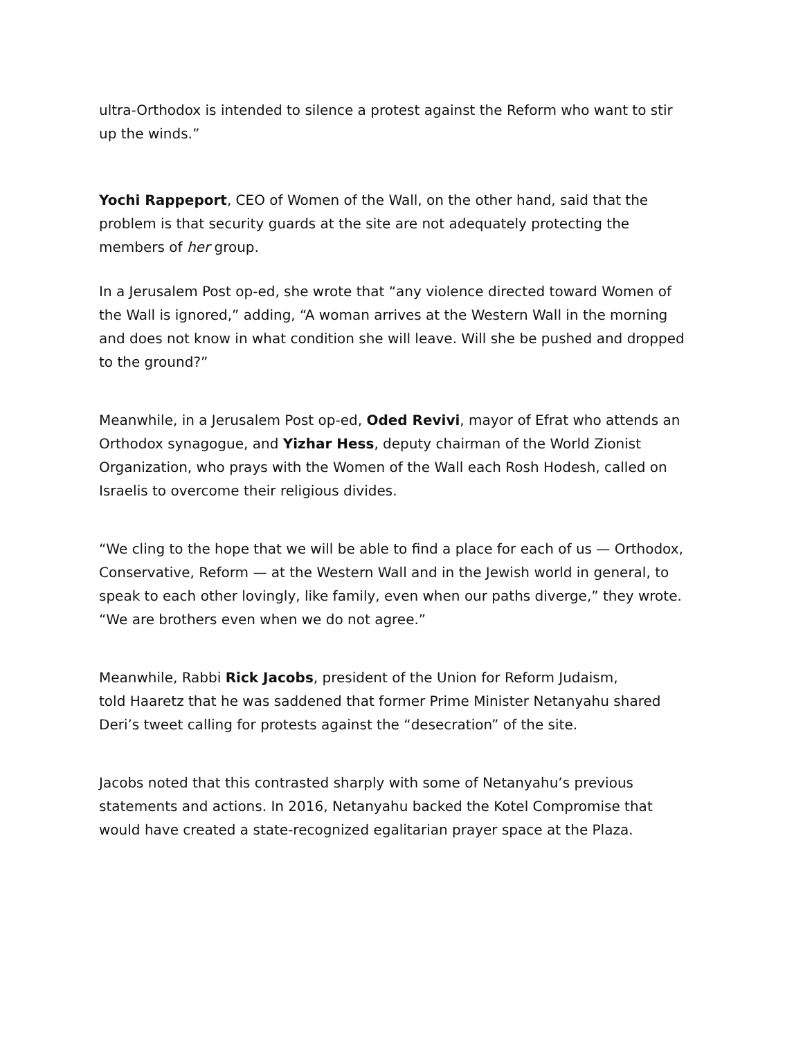ultra-Orthodox is intended to silence a protest against the Reform who want to stir up the winds.”
Yochi Rappeport, CEO of Women of the Wall, on the other hand, said that the problem is that security guards at the site are not adequately protecting the members of her group.
In a Jerusalem Post op-ed, she wrote that “any violence directed toward Women of the Wall is ignored,” adding, “A woman arrives at the Western Wall in the morning and does not know in what condition she will leave. Will she be pushed and dropped to the ground?”
Meanwhile, in a Jerusalem Post op-ed, Oded Revivi, mayor of Efrat who attends an Orthodox synagogue, and Yizhar Hess, deputy chairman of the World Zionist Organization, who prays with the Women of the Wall each Rosh Hodesh, called on Israelis to overcome their religious divides.
“We cling to the hope that we will be able to find a place for each of us — Orthodox, Conservative, Reform — at the Western Wall and in the Jewish world in general, to speak to each other lovingly, like family, even when our paths diverge,” they wrote. “We are brothers even when we do not agree.”
Meanwhile, Rabbi Rick Jacobs, president of the Union for Reform Judaism,
told Haaretz that he was saddened that former Prime Minister Netanyahu shared Deri’s tweet calling for protests against the “desecration” of the site.
Jacobs noted that this contrasted sharply with some of Netanyahu’s previous statements and actions. In 2016, Netanyahu backed the Kotel Compromise that would have created a state-recognized egalitarian prayer space at the Plaza.